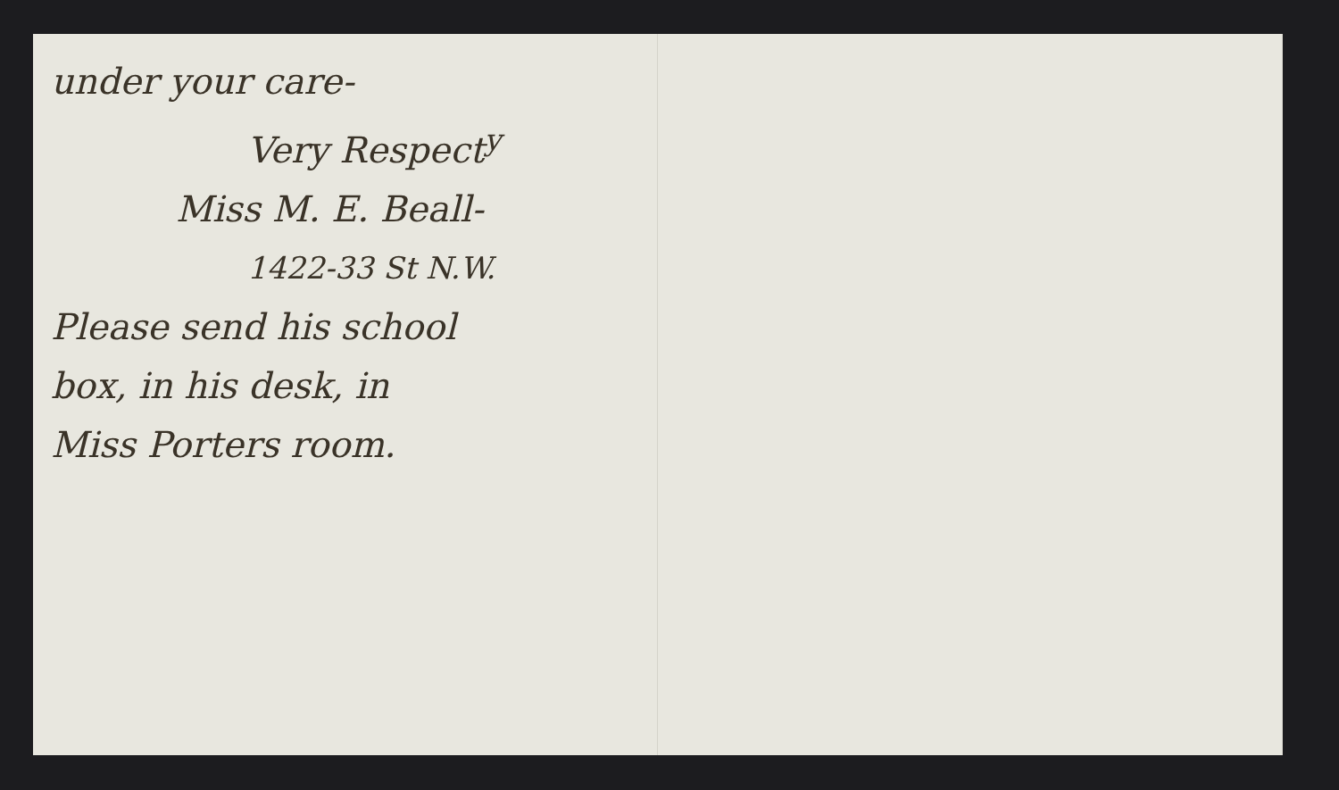under your care-
Very Respect<sup>y</sup>
Miss M. E. Beall-
1422-33 St N.W.
Please send his school
box, in his desk, in
Miss Porters room.